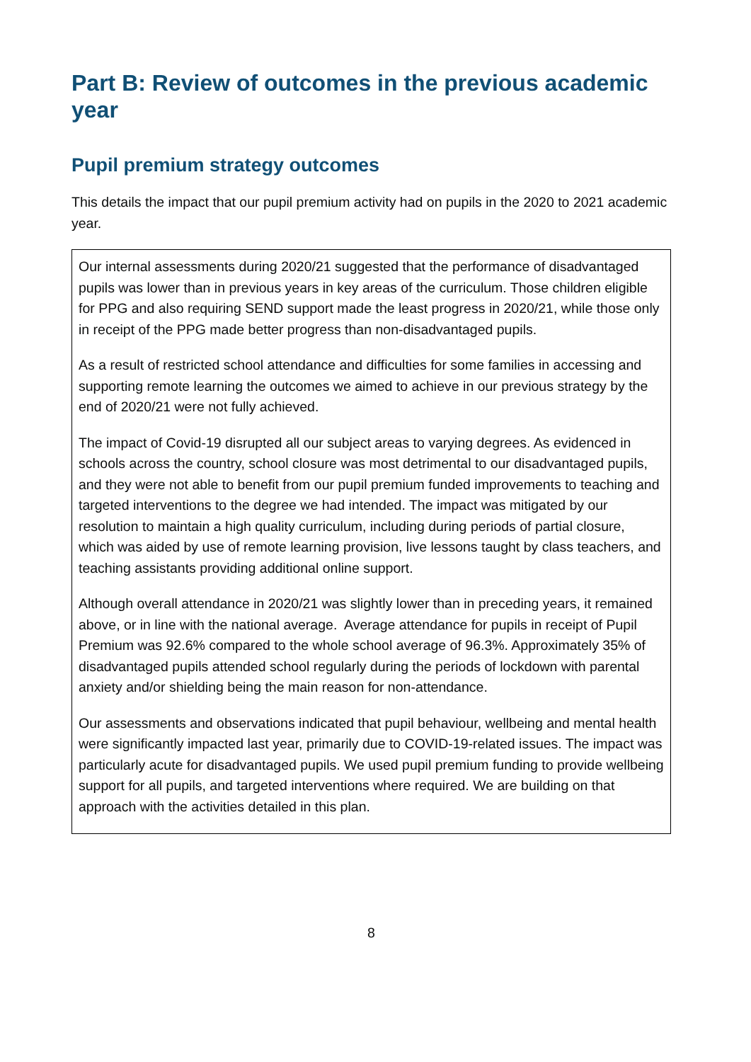Part B: Review of outcomes in the previous academic year
Pupil premium strategy outcomes
This details the impact that our pupil premium activity had on pupils in the 2020 to 2021 academic year.
Our internal assessments during 2020/21 suggested that the performance of disadvantaged pupils was lower than in previous years in key areas of the curriculum. Those children eligible for PPG and also requiring SEND support made the least progress in 2020/21, while those only in receipt of the PPG made better progress than non-disadvantaged pupils.
As a result of restricted school attendance and difficulties for some families in accessing and supporting remote learning the outcomes we aimed to achieve in our previous strategy by the end of 2020/21 were not fully achieved.
The impact of Covid-19 disrupted all our subject areas to varying degrees. As evidenced in schools across the country, school closure was most detrimental to our disadvantaged pupils, and they were not able to benefit from our pupil premium funded improvements to teaching and targeted interventions to the degree we had intended. The impact was mitigated by our resolution to maintain a high quality curriculum, including during periods of partial closure, which was aided by use of remote learning provision, live lessons taught by class teachers, and teaching assistants providing additional online support.
Although overall attendance in 2020/21 was slightly lower than in preceding years, it remained above, or in line with the national average. Average attendance for pupils in receipt of Pupil Premium was 92.6% compared to the whole school average of 96.3%. Approximately 35% of disadvantaged pupils attended school regularly during the periods of lockdown with parental anxiety and/or shielding being the main reason for non-attendance.
Our assessments and observations indicated that pupil behaviour, wellbeing and mental health were significantly impacted last year, primarily due to COVID-19-related issues. The impact was particularly acute for disadvantaged pupils. We used pupil premium funding to provide wellbeing support for all pupils, and targeted interventions where required. We are building on that approach with the activities detailed in this plan.
8